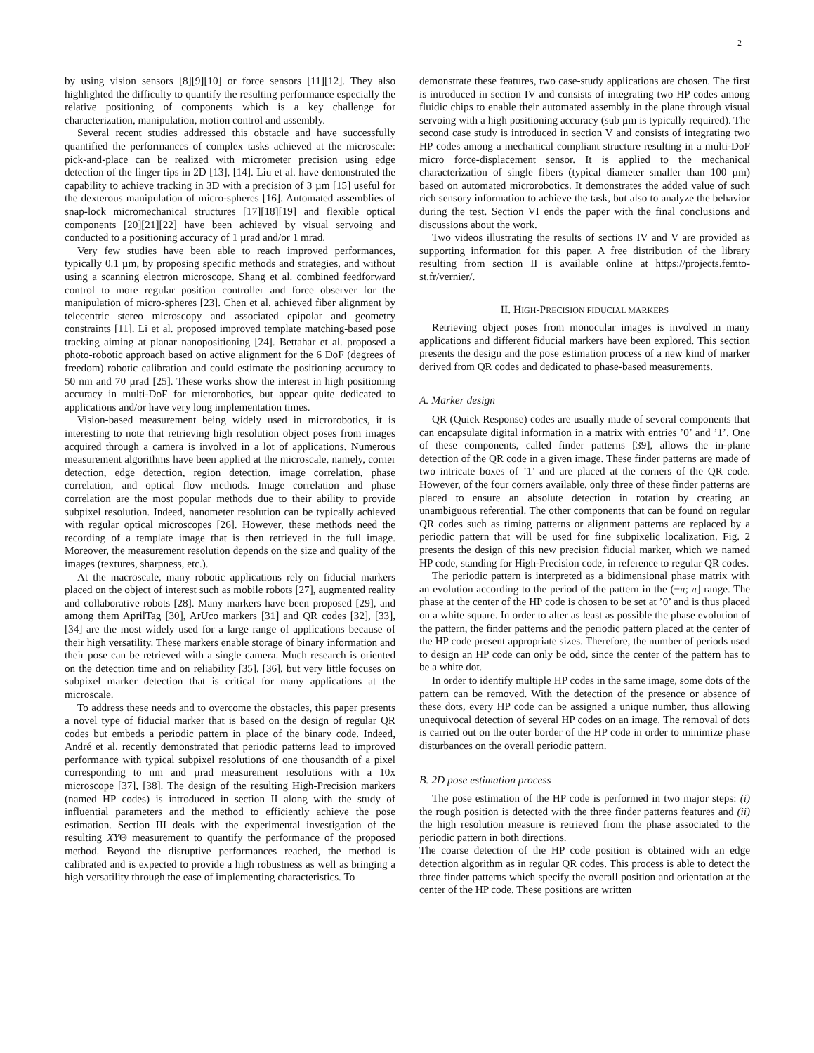2
by using vision sensors [8][9][10] or force sensors [11][12]. They also highlighted the difficulty to quantify the resulting performance especially the relative positioning of components which is a key challenge for characterization, manipulation, motion control and assembly.
Several recent studies addressed this obstacle and have successfully quantified the performances of complex tasks achieved at the microscale: pick-and-place can be realized with micrometer precision using edge detection of the finger tips in 2D [13], [14]. Liu et al. have demonstrated the capability to achieve tracking in 3D with a precision of 3 µm [15] useful for the dexterous manipulation of micro-spheres [16]. Automated assemblies of snap-lock micromechanical structures [17][18][19] and flexible optical components [20][21][22] have been achieved by visual servoing and conducted to a positioning accuracy of 1 µrad and/or 1 mrad.
Very few studies have been able to reach improved performances, typically 0.1 µm, by proposing specific methods and strategies, and without using a scanning electron microscope. Shang et al. combined feedforward control to more regular position controller and force observer for the manipulation of micro-spheres [23]. Chen et al. achieved fiber alignment by telecentric stereo microscopy and associated epipolar and geometry constraints [11]. Li et al. proposed improved template matching-based pose tracking aiming at planar nanopositioning [24]. Bettahar et al. proposed a photo-robotic approach based on active alignment for the 6 DoF (degrees of freedom) robotic calibration and could estimate the positioning accuracy to 50 nm and 70 µrad [25]. These works show the interest in high positioning accuracy in multi-DoF for microrobotics, but appear quite dedicated to applications and/or have very long implementation times.
Vision-based measurement being widely used in microrobotics, it is interesting to note that retrieving high resolution object poses from images acquired through a camera is involved in a lot of applications. Numerous measurement algorithms have been applied at the microscale, namely, corner detection, edge detection, region detection, image correlation, phase correlation, and optical flow methods. Image correlation and phase correlation are the most popular methods due to their ability to provide subpixel resolution. Indeed, nanometer resolution can be typically achieved with regular optical microscopes [26]. However, these methods need the recording of a template image that is then retrieved in the full image. Moreover, the measurement resolution depends on the size and quality of the images (textures, sharpness, etc.).
At the macroscale, many robotic applications rely on fiducial markers placed on the object of interest such as mobile robots [27], augmented reality and collaborative robots [28]. Many markers have been proposed [29], and among them AprilTag [30], ArUco markers [31] and QR codes [32], [33], [34] are the most widely used for a large range of applications because of their high versatility. These markers enable storage of binary information and their pose can be retrieved with a single camera. Much research is oriented on the detection time and on reliability [35], [36], but very little focuses on subpixel marker detection that is critical for many applications at the microscale.
To address these needs and to overcome the obstacles, this paper presents a novel type of fiducial marker that is based on the design of regular QR codes but embeds a periodic pattern in place of the binary code. Indeed, André et al. recently demonstrated that periodic patterns lead to improved performance with typical subpixel resolutions of one thousandth of a pixel corresponding to nm and µrad measurement resolutions with a 10x microscope [37], [38]. The design of the resulting High-Precision markers (named HP codes) is introduced in section II along with the study of influential parameters and the method to efficiently achieve the pose estimation. Section III deals with the experimental investigation of the resulting XYΘ measurement to quantify the performance of the proposed method. Beyond the disruptive performances reached, the method is calibrated and is expected to provide a high robustness as well as bringing a high versatility through the ease of implementing characteristics. To
demonstrate these features, two case-study applications are chosen. The first is introduced in section IV and consists of integrating two HP codes among fluidic chips to enable their automated assembly in the plane through visual servoing with a high positioning accuracy (sub µm is typically required). The second case study is introduced in section V and consists of integrating two HP codes among a mechanical compliant structure resulting in a multi-DoF micro force-displacement sensor. It is applied to the mechanical characterization of single fibers (typical diameter smaller than 100 µm) based on automated microrobotics. It demonstrates the added value of such rich sensory information to achieve the task, but also to analyze the behavior during the test. Section VI ends the paper with the final conclusions and discussions about the work.
Two videos illustrating the results of sections IV and V are provided as supporting information for this paper. A free distribution of the library resulting from section II is available online at https://projects.femto-st.fr/vernier/.
II. HIGH-PRECISION FIDUCIAL MARKERS
Retrieving object poses from monocular images is involved in many applications and different fiducial markers have been explored. This section presents the design and the pose estimation process of a new kind of marker derived from QR codes and dedicated to phase-based measurements.
A. Marker design
QR (Quick Response) codes are usually made of several components that can encapsulate digital information in a matrix with entries ’0’ and ’1’. One of these components, called finder patterns [39], allows the in-plane detection of the QR code in a given image. These finder patterns are made of two intricate boxes of ’1’ and are placed at the corners of the QR code. However, of the four corners available, only three of these finder patterns are placed to ensure an absolute detection in rotation by creating an unambiguous referential. The other components that can be found on regular QR codes such as timing patterns or alignment patterns are replaced by a periodic pattern that will be used for fine subpixelic localization. Fig. 2 presents the design of this new precision fiducial marker, which we named HP code, standing for High-Precision code, in reference to regular QR codes.
The periodic pattern is interpreted as a bidimensional phase matrix with an evolution according to the period of the pattern in the (−π; π] range. The phase at the center of the HP code is chosen to be set at ’0’ and is thus placed on a white square. In order to alter as least as possible the phase evolution of the pattern, the finder patterns and the periodic pattern placed at the center of the HP code present appropriate sizes. Therefore, the number of periods used to design an HP code can only be odd, since the center of the pattern has to be a white dot.
In order to identify multiple HP codes in the same image, some dots of the pattern can be removed. With the detection of the presence or absence of these dots, every HP code can be assigned a unique number, thus allowing unequivocal detection of several HP codes on an image. The removal of dots is carried out on the outer border of the HP code in order to minimize phase disturbances on the overall periodic pattern.
B. 2D pose estimation process
The pose estimation of the HP code is performed in two major steps: (i) the rough position is detected with the three finder patterns features and (ii) the high resolution measure is retrieved from the phase associated to the periodic pattern in both directions.
The coarse detection of the HP code position is obtained with an edge detection algorithm as in regular QR codes. This process is able to detect the three finder patterns which specify the overall position and orientation at the center of the HP code. These positions are written